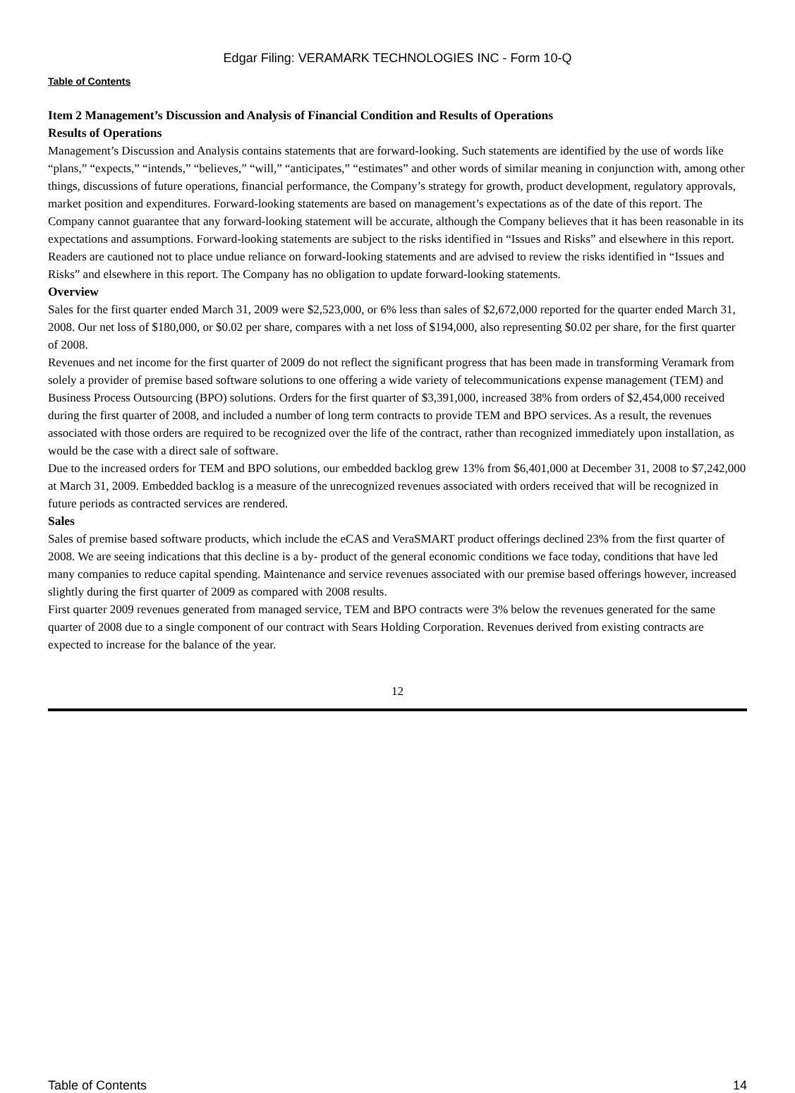Edgar Filing: VERAMARK TECHNOLOGIES INC - Form 10-Q
Table of Contents
Item 2 Management’s Discussion and Analysis of Financial Condition and Results of Operations
Results of Operations
Management’s Discussion and Analysis contains statements that are forward-looking. Such statements are identified by the use of words like “plans,” “expects,” “intends,” “believes,” “will,” “anticipates,” “estimates” and other words of similar meaning in conjunction with, among other things, discussions of future operations, financial performance, the Company’s strategy for growth, product development, regulatory approvals, market position and expenditures. Forward-looking statements are based on management’s expectations as of the date of this report. The Company cannot guarantee that any forward-looking statement will be accurate, although the Company believes that it has been reasonable in its expectations and assumptions. Forward-looking statements are subject to the risks identified in “Issues and Risks” and elsewhere in this report. Readers are cautioned not to place undue reliance on forward-looking statements and are advised to review the risks identified in “Issues and Risks” and elsewhere in this report. The Company has no obligation to update forward-looking statements.
Overview
Sales for the first quarter ended March 31, 2009 were $2,523,000, or 6% less than sales of $2,672,000 reported for the quarter ended March 31, 2008. Our net loss of $180,000, or $0.02 per share, compares with a net loss of $194,000, also representing $0.02 per share, for the first quarter of 2008.
Revenues and net income for the first quarter of 2009 do not reflect the significant progress that has been made in transforming Veramark from solely a provider of premise based software solutions to one offering a wide variety of telecommunications expense management (TEM) and Business Process Outsourcing (BPO) solutions. Orders for the first quarter of $3,391,000, increased 38% from orders of $2,454,000 received during the first quarter of 2008, and included a number of long term contracts to provide TEM and BPO services. As a result, the revenues associated with those orders are required to be recognized over the life of the contract, rather than recognized immediately upon installation, as would be the case with a direct sale of software.
Due to the increased orders for TEM and BPO solutions, our embedded backlog grew 13% from $6,401,000 at December 31, 2008 to $7,242,000 at March 31, 2009. Embedded backlog is a measure of the unrecognized revenues associated with orders received that will be recognized in future periods as contracted services are rendered.
Sales
Sales of premise based software products, which include the eCAS and VeraSMART product offerings declined 23% from the first quarter of 2008. We are seeing indications that this decline is a by- product of the general economic conditions we face today, conditions that have led many companies to reduce capital spending. Maintenance and service revenues associated with our premise based offerings however, increased slightly during the first quarter of 2009 as compared with 2008 results.
First quarter 2009 revenues generated from managed service, TEM and BPO contracts were 3% below the revenues generated for the same quarter of 2008 due to a single component of our contract with Sears Holding Corporation. Revenues derived from existing contracts are expected to increase for the balance of the year.
12
Table of Contents 14